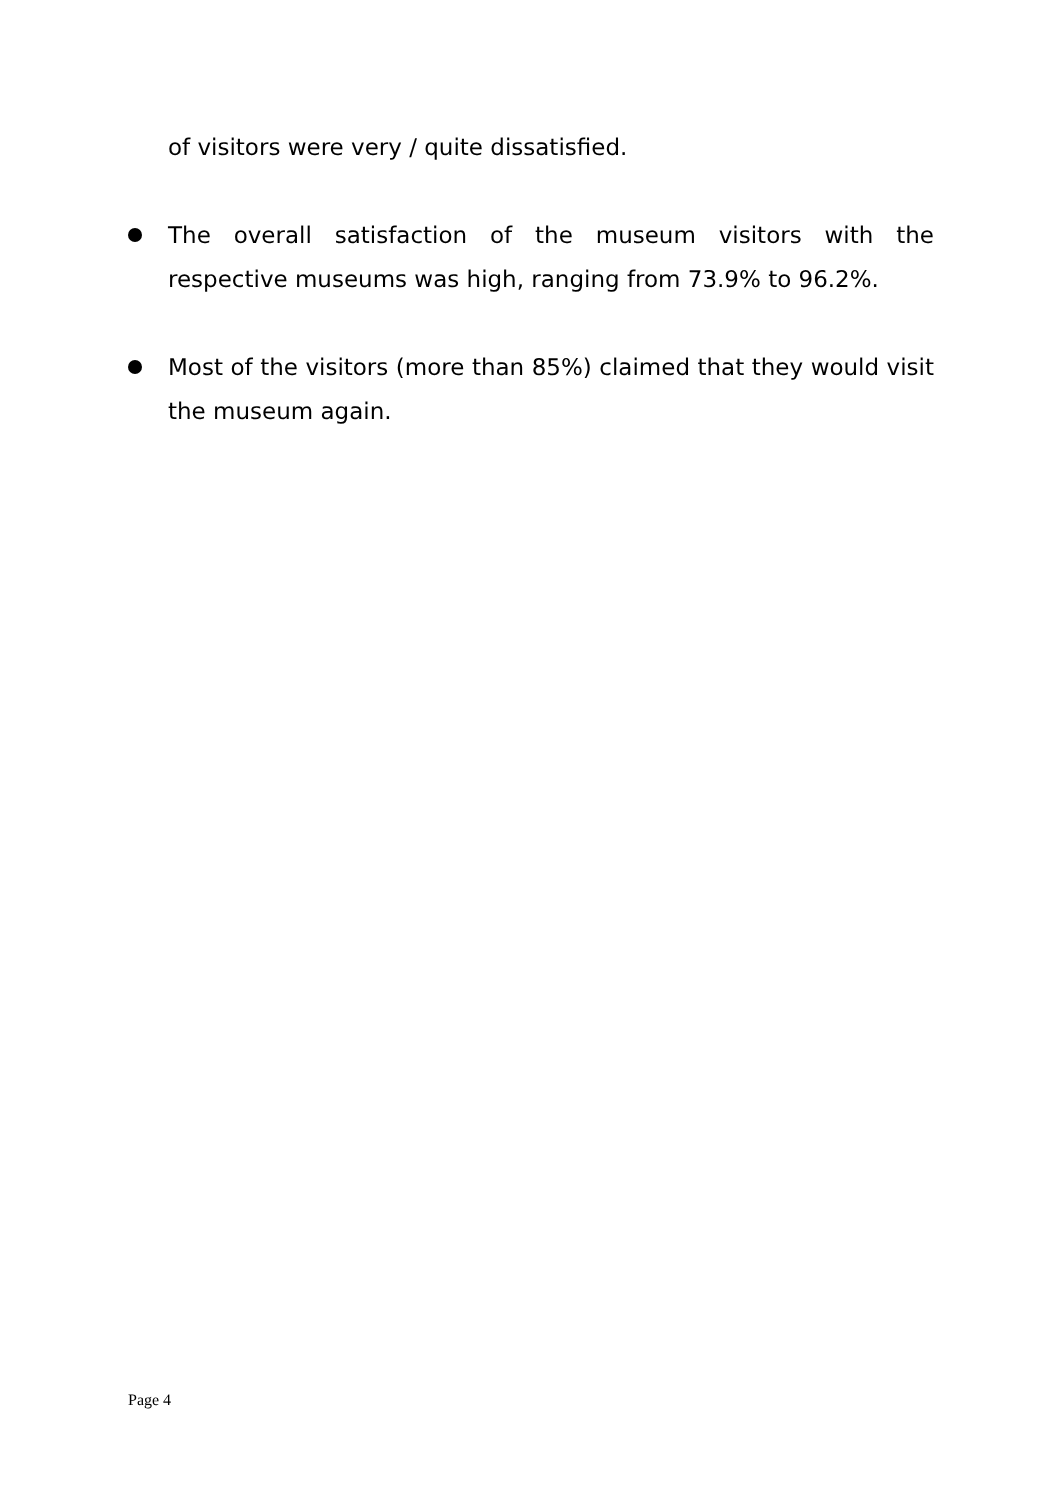of visitors were very / quite dissatisfied.
The overall satisfaction of the museum visitors with the respective museums was high, ranging from 73.9% to 96.2%.
Most of the visitors (more than 85%) claimed that they would visit the museum again.
Page 4